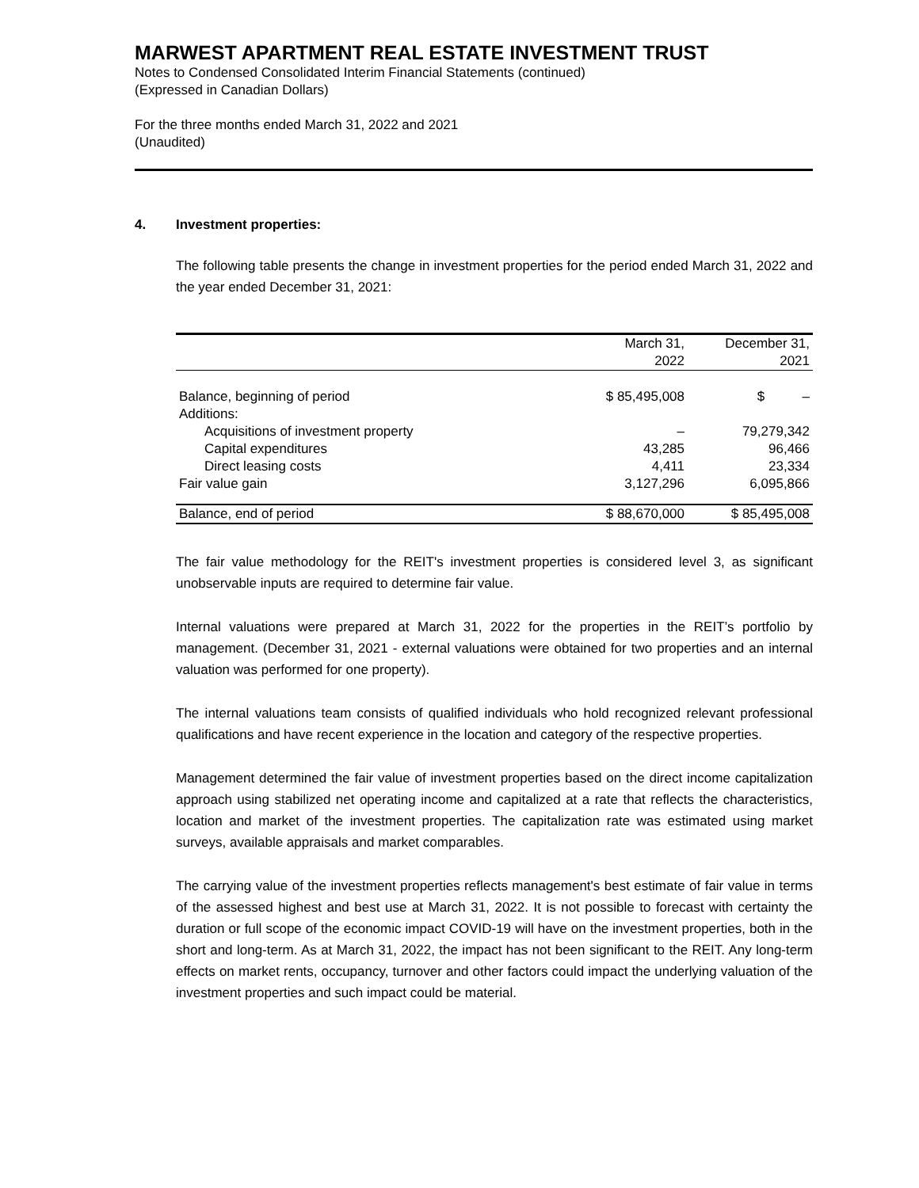MARWEST APARTMENT REAL ESTATE INVESTMENT TRUST
Notes to Condensed Consolidated Interim Financial Statements (continued)
(Expressed in Canadian Dollars)
For the three months ended March 31, 2022 and 2021
(Unaudited)
4. Investment properties:
The following table presents the change in investment properties for the period ended March 31, 2022 and the year ended December 31, 2021:
| | March 31, 2022 | December 31, 2021 |
| --- | --- | --- |
| Balance, beginning of period | $ 85,495,008 | $ – |
| Additions: | | |
| Acquisitions of investment property | – | 79,279,342 |
| Capital expenditures | 43,285 | 96,466 |
| Direct leasing costs | 4,411 | 23,334 |
| Fair value gain | 3,127,296 | 6,095,866 |
| Balance, end of period | $ 88,670,000 | $ 85,495,008 |
The fair value methodology for the REIT's investment properties is considered level 3, as significant unobservable inputs are required to determine fair value.
Internal valuations were prepared at March 31, 2022 for the properties in the REIT’s portfolio by management. (December 31, 2021 - external valuations were obtained for two properties and an internal valuation was performed for one property).
The internal valuations team consists of qualified individuals who hold recognized relevant professional qualifications and have recent experience in the location and category of the respective properties.
Management determined the fair value of investment properties based on the direct income capitalization approach using stabilized net operating income and capitalized at a rate that reflects the characteristics, location and market of the investment properties. The capitalization rate was estimated using market surveys, available appraisals and market comparables.
The carrying value of the investment properties reflects management's best estimate of fair value in terms of the assessed highest and best use at March 31, 2022. It is not possible to forecast with certainty the duration or full scope of the economic impact COVID-19 will have on the investment properties, both in the short and long-term. As at March 31, 2022, the impact has not been significant to the REIT. Any long-term effects on market rents, occupancy, turnover and other factors could impact the underlying valuation of the investment properties and such impact could be material.